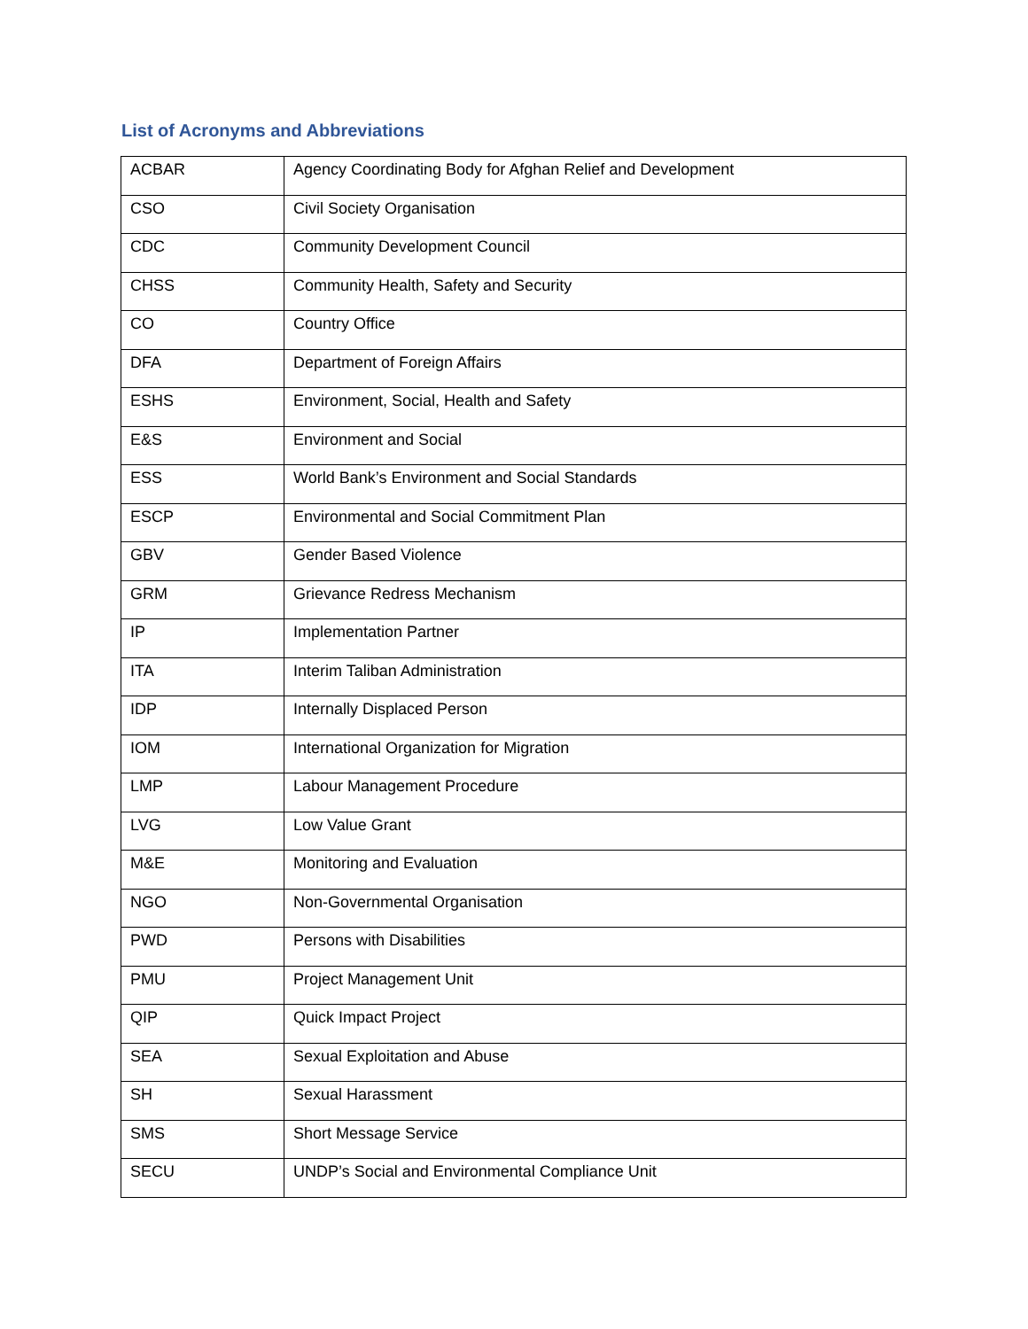List of Acronyms and Abbreviations
| ACBAR | Agency Coordinating Body for Afghan Relief and Development |
| CSO | Civil Society Organisation |
| CDC | Community Development Council |
| CHSS | Community Health, Safety and Security |
| CO | Country Office |
| DFA | Department of Foreign Affairs |
| ESHS | Environment, Social, Health and Safety |
| E&S | Environment and Social |
| ESS | World Bank’s Environment and Social Standards |
| ESCP | Environmental and Social Commitment Plan |
| GBV | Gender Based Violence |
| GRM | Grievance Redress Mechanism |
| IP | Implementation Partner |
| ITA | Interim Taliban Administration |
| IDP | Internally Displaced Person |
| IOM | International Organization for Migration |
| LMP | Labour Management Procedure |
| LVG | Low Value Grant |
| M&E | Monitoring and Evaluation |
| NGO | Non-Governmental Organisation |
| PWD | Persons with Disabilities |
| PMU | Project Management Unit |
| QIP | Quick Impact Project |
| SEA | Sexual Exploitation and Abuse |
| SH | Sexual Harassment |
| SMS | Short Message Service |
| SECU | UNDP’s Social and Environmental Compliance Unit |